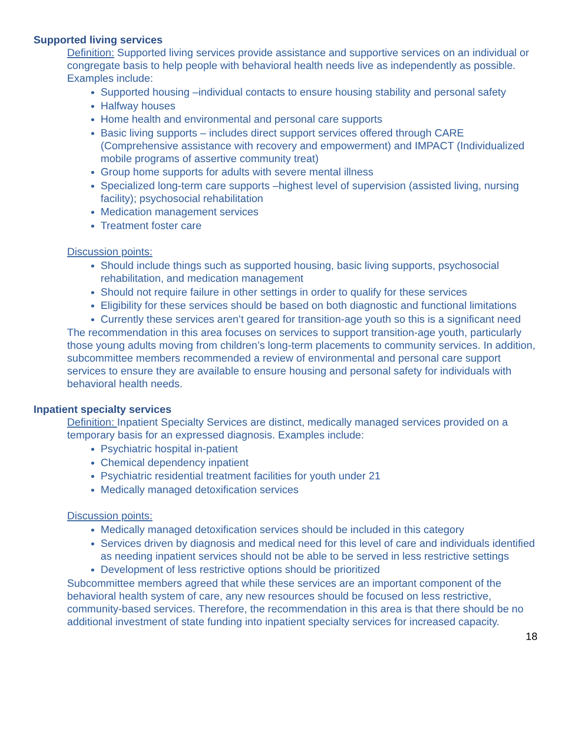Supported living services
Definition: Supported living services provide assistance and supportive services on an individual or congregate basis to help people with behavioral health needs live as independently as possible. Examples include:
Supported housing –individual contacts to ensure housing stability and personal safety
Halfway houses
Home health and environmental and personal care supports
Basic living supports – includes direct support services offered through CARE (Comprehensive assistance with recovery and empowerment) and IMPACT (Individualized mobile programs of assertive community treat)
Group home supports for adults with severe mental illness
Specialized long-term care supports –highest level of supervision (assisted living, nursing facility); psychosocial rehabilitation
Medication management services
Treatment foster care
Discussion points:
Should include things such as supported housing, basic living supports, psychosocial rehabilitation, and medication management
Should not require failure in other settings in order to qualify for these services
Eligibility for these services should be based on both diagnostic and functional limitations
Currently these services aren’t geared for transition-age youth so this is a significant need
The recommendation in this area focuses on services to support transition-age youth, particularly those young adults moving from children’s long-term placements to community services. In addition, subcommittee members recommended a review of environmental and personal care support services to ensure they are available to ensure housing and personal safety for individuals with behavioral health needs.
Inpatient specialty services
Definition: Inpatient Specialty Services are distinct, medically managed services provided on a temporary basis for an expressed diagnosis. Examples include:
Psychiatric hospital in-patient
Chemical dependency inpatient
Psychiatric residential treatment facilities for youth under 21
Medically managed detoxification services
Discussion points:
Medically managed detoxification services should be included in this category
Services driven by diagnosis and medical need for this level of care and individuals identified as needing inpatient services should not be able to be served in less restrictive settings
Development of less restrictive options should be prioritized
Subcommittee members agreed that while these services are an important component of the behavioral health system of care, any new resources should be focused on less restrictive, community-based services. Therefore, the recommendation in this area is that there should be no additional investment of state funding into inpatient specialty services for increased capacity.
18